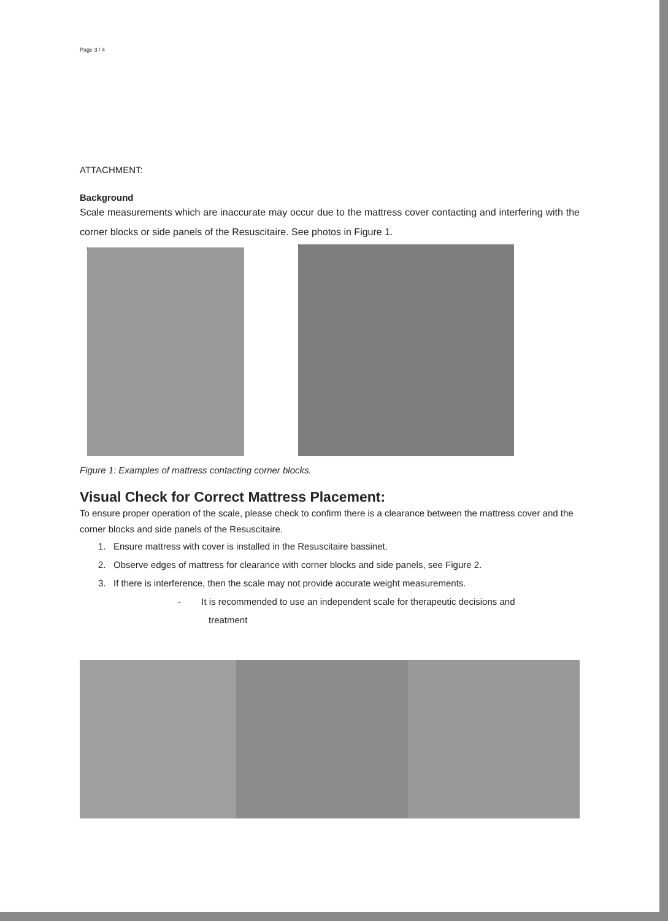Page 3 / 4
ATTACHMENT:
Background
Scale measurements which are inaccurate may occur due to the mattress cover contacting and interfering with the corner blocks or side panels of the Resuscitaire. See photos in Figure 1.
Figure 1: Examples of mattress contacting corner blocks.
Visual Check for Correct Mattress Placement:
To ensure proper operation of the scale, please check to confirm there is a clearance between the mattress cover and the corner blocks and side panels of the Resuscitaire.
1. Ensure mattress with cover is installed in the Resuscitaire bassinet.
2. Observe edges of mattress for clearance with corner blocks and side panels, see Figure 2.
3. If there is interference, then the scale may not provide accurate weight measurements.
- It is recommended to use an independent scale for therapeutic decisions and
treatment